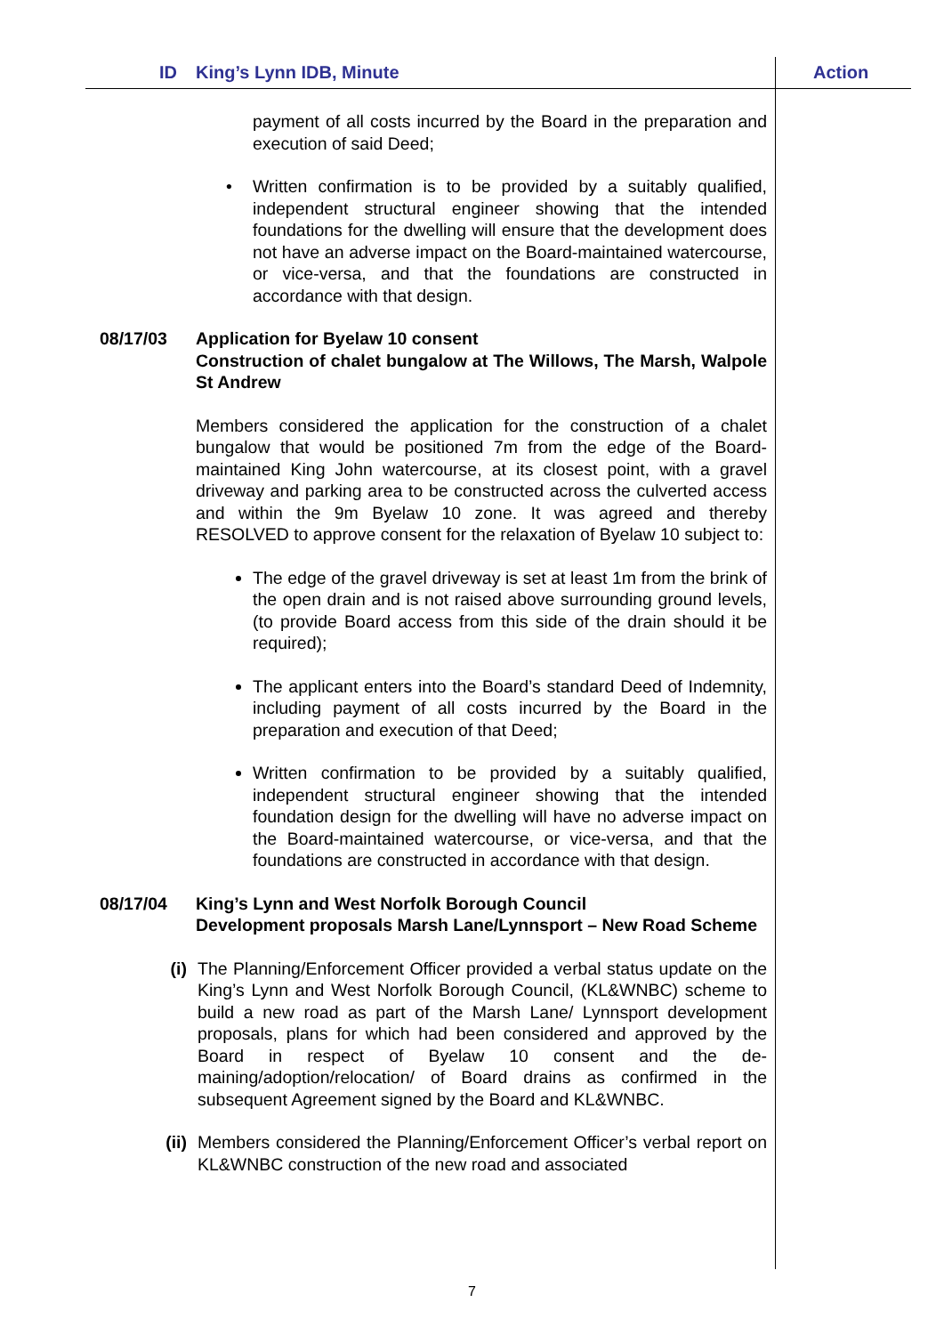ID King’s Lynn IDB, Minute Action
payment of all costs incurred by the Board in the preparation and execution of said Deed;
• Written confirmation is to be provided by a suitably qualified, independent structural engineer showing that the intended foundations for the dwelling will ensure that the development does not have an adverse impact on the Board-maintained watercourse, or vice-versa, and that the foundations are constructed in accordance with that design.
08/17/03 Application for Byelaw 10 consent
Construction of chalet bungalow at The Willows, The Marsh, Walpole St Andrew
Members considered the application for the construction of a chalet bungalow that would be positioned 7m from the edge of the Board-maintained King John watercourse, at its closest point, with a gravel driveway and parking area to be constructed across the culverted access and within the 9m Byelaw 10 zone. It was agreed and thereby RESOLVED to approve consent for the relaxation of Byelaw 10 subject to:
The edge of the gravel driveway is set at least 1m from the brink of the open drain and is not raised above surrounding ground levels, (to provide Board access from this side of the drain should it be required);
The applicant enters into the Board’s standard Deed of Indemnity, including payment of all costs incurred by the Board in the preparation and execution of that Deed;
Written confirmation to be provided by a suitably qualified, independent structural engineer showing that the intended foundation design for the dwelling will have no adverse impact on the Board-maintained watercourse, or vice-versa, and that the foundations are constructed in accordance with that design.
08/17/04 King’s Lynn and West Norfolk Borough Council
Development proposals Marsh Lane/Lynnsport – New Road Scheme
(i) The Planning/Enforcement Officer provided a verbal status update on the King’s Lynn and West Norfolk Borough Council, (KL&WNBC) scheme to build a new road as part of the Marsh Lane/ Lynnsport development proposals, plans for which had been considered and approved by the Board in respect of Byelaw 10 consent and the de-maining/adoption/relocation/ of Board drains as confirmed in the subsequent Agreement signed by the Board and KL&WNBC.
(ii) Members considered the Planning/Enforcement Officer’s verbal report on KL&WNBC construction of the new road and associated
7